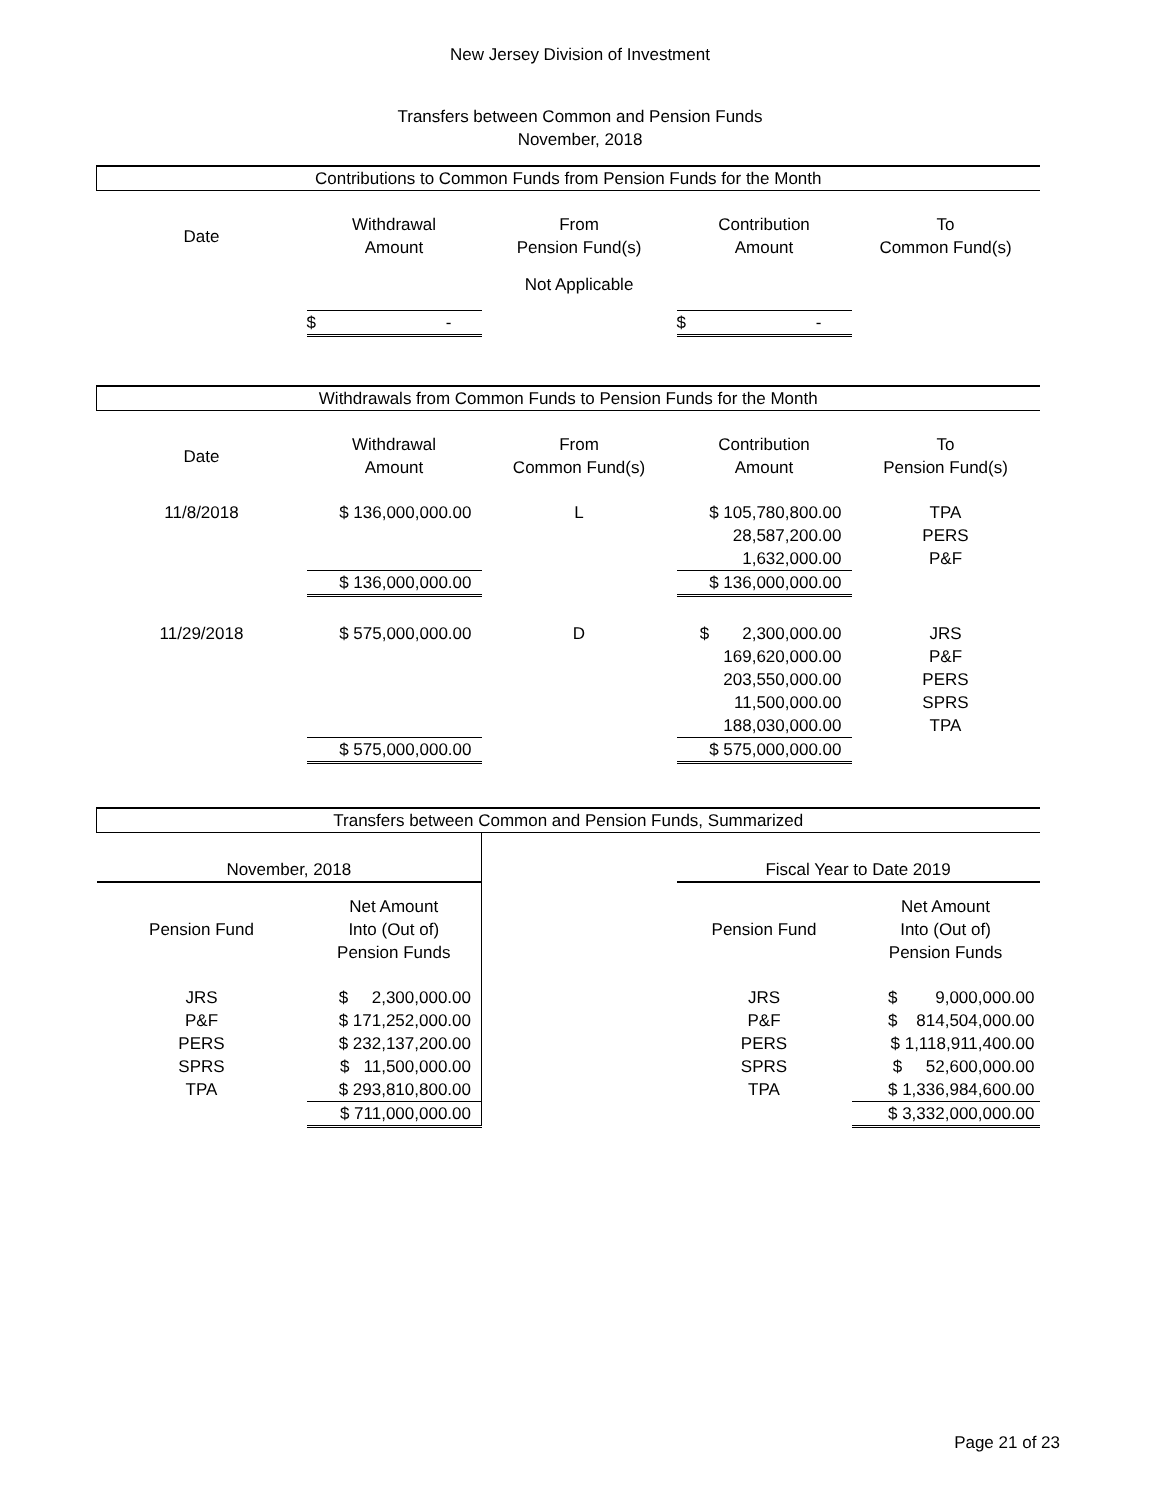New Jersey Division of Investment
Transfers between Common and Pension Funds
November, 2018
| Contributions to Common Funds from Pension Funds for the Month | | | | |
| --- | --- | --- | --- | --- |
| Date | Withdrawal Amount | From Pension Fund(s) | Contribution Amount | To Common Fund(s) |
| | | Not Applicable | | |
| | $ - | | $ - | |
| Withdrawals from Common Funds to Pension Funds for the Month | | | | |
| Date | Withdrawal Amount | From Common Fund(s) | Contribution Amount | To Pension Fund(s) |
| 11/8/2018 | $ 136,000,000.00 | L | $ 105,780,800.00 28,587,200.00 1,632,000.00 | TPA PERS P&F |
| | $ 136,000,000.00 | | $ 136,000,000.00 | |
| 11/29/2018 | $ 575,000,000.00 | D | $ 2,300,000.00 169,620,000.00 203,550,000.00 11,500,000.00 188,030,000.00 | JRS P&F PERS SPRS TPA |
| | $ 575,000,000.00 | | $ 575,000,000.00 | |
| Transfers between Common and Pension Funds, Summarized | | | | |
| November, 2018 | | | Fiscal Year to Date 2019 | |
| Pension Fund | Net Amount Into (Out of) Pension Funds | | Pension Fund | Net Amount Into (Out of) Pension Funds |
| JRS P&F PERS SPRS TPA | $ 2,300,000.00 $ 171,252,000.00 $ 232,137,200.00 $ 11,500,000.00 $ 293,810,800.00 | | JRS P&F PERS SPRS TPA | $ 9,000,000.00 $ 814,504,000.00 $ 1,118,911,400.00 $ 52,600,000.00 $ 1,336,984,600.00 |
| | $ 711,000,000.00 | | | $ 3,332,000,000.00 |
Page 21 of 23